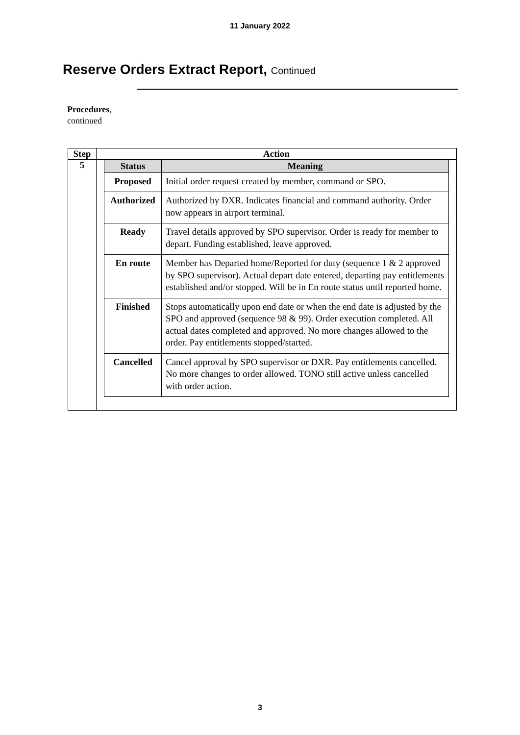11 January 2022
Reserve Orders Extract Report, Continued
Procedures,
continued
| Step | Action |
| --- | --- |
| 5 | / Status / Meaning / / --- / --- / / Proposed / Initial order request created by member, command or SPO. / / Authorized / Authorized by DXR. Indicates financial and command authority. Order now appears in airport terminal. / / Ready / Travel details approved by SPO supervisor. Order is ready for member to depart. Funding established, leave approved. / / En route / Member has Departed home/Reported for duty (sequence 1 & 2 approved by SPO supervisor). Actual depart date entered, departing pay entitlements established and/or stopped. Will be in En route status until reported home. / / Finished / Stops automatically upon end date or when the end date is adjusted by the SPO and approved (sequence 98 & 99). Order execution completed. All actual dates completed and approved. No more changes allowed to the order. Pay entitlements stopped/started. / / Cancelled / Cancel approval by SPO supervisor or DXR. Pay entitlements cancelled. No more changes to order allowed. TONO still active unless cancelled with order action. / |
3